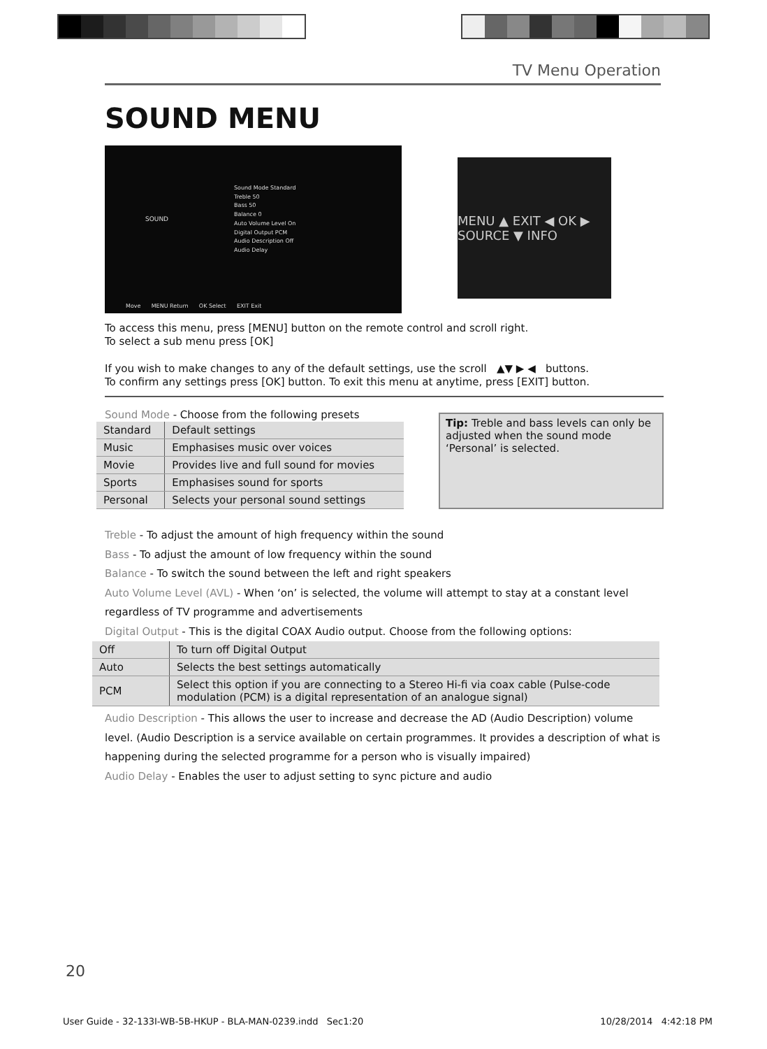TV Menu Operation
SOUND MENU
SOUND
Sound Mode Standard
Treble 50
Bass 50
Balance 0
Auto Volume Level On
Digital Output PCM
Audio Description Off
Audio Delay
Move MENU Return OK Select EXIT Exit
MENU ▲ EXIT ◀ OK ▶ SOURCE ▼ INFO
To access this menu, press [MENU] button on the remote control and scroll right.
To select a sub menu press [OK]
If you wish to make changes to any of the default settings, use the scroll ▲▼ ▶ ◀ buttons.
To confirm any settings press [OK] button. To exit this menu at anytime, press [EXIT] button.
Sound Mode - Choose from the following presets
| Standard | Default settings |
| Music | Emphasises music over voices |
| Movie | Provides live and full sound for movies |
| Sports | Emphasises sound for sports |
| Personal | Selects your personal sound settings |
Tip: Treble and bass levels can only be adjusted when the sound mode ‘Personal’ is selected.
Treble - To adjust the amount of high frequency within the sound
Bass - To adjust the amount of low frequency within the sound
Balance - To switch the sound between the left and right speakers
Auto Volume Level (AVL) - When ‘on’ is selected, the volume will attempt to stay at a constant level regardless of TV programme and advertisements
Digital Output - This is the digital COAX Audio output. Choose from the following options:
| Off | To turn off Digital Output |
| Auto | Selects the best settings automatically |
| PCM | Select this option if you are connecting to a Stereo Hi-fi via coax cable (Pulse-code modulation (PCM) is a digital representation of an analogue signal) |
Audio Description - This allows the user to increase and decrease the AD (Audio Description) volume level. (Audio Description is a service available on certain programmes. It provides a description of what is happening during the selected programme for a person who is visually impaired)
Audio Delay - Enables the user to adjust setting to sync picture and audio
20
User Guide - 32-133I-WB-5B-HKUP - BLA-MAN-0239.indd Sec1:20 10/28/2014 4:42:18 PM